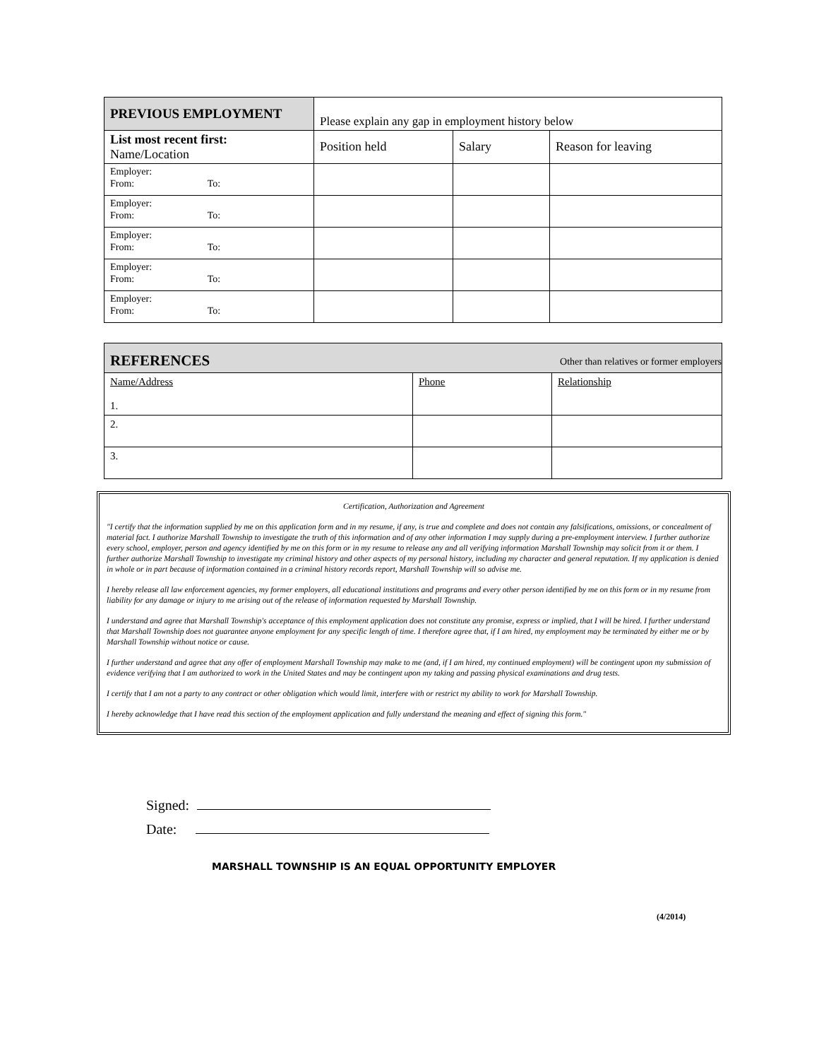| PREVIOUS EMPLOYMENT | Please explain any gap in employment history below | | |
| List most recent first: Name/Location | Position held | Salary | Reason for leaving |
| Employer: From: To: | | | |
| Employer: From: To: | | | |
| Employer: From: To: | | | |
| Employer: From: To: | | | |
| Employer: From: To: | | | |
| REFERENCES | | Other than relatives or former employers |
| Name/Address 1. | Phone | Relationship |
| 2. | | |
| 3. | | |
Certification, Authorization and Agreement
"I certify that the information supplied by me on this application form and in my resume, if any, is true and complete and does not contain any falsifications, omissions, or concealment of material fact. I authorize Marshall Township to investigate the truth of this information and of any other information I may supply during a pre-employment interview. I further authorize every school, employer, person and agency identified by me on this form or in my resume to release any and all verifying information Marshall Township may solicit from it or them. I further authorize Marshall Township to investigate my criminal history and other aspects of my personal history, including my character and general reputation. If my application is denied in whole or in part because of information contained in a criminal history records report, Marshall Township will so advise me.
I hereby release all law enforcement agencies, my former employers, all educational institutions and programs and every other person identified by me on this form or in my resume from liability for any damage or injury to me arising out of the release of information requested by Marshall Township.
I understand and agree that Marshall Township's acceptance of this employment application does not constitute any promise, express or implied, that I will be hired. I further understand that Marshall Township does not guarantee anyone employment for any specific length of time. I therefore agree that, if I am hired, my employment may be terminated by either me or by Marshall Township without notice or cause.
I further understand and agree that any offer of employment Marshall Township may make to me (and, if I am hired, my continued employment) will be contingent upon my submission of evidence verifying that I am authorized to work in the United States and may be contingent upon my taking and passing physical examinations and drug tests.
I certify that I am not a party to any contract or other obligation which would limit, interfere with or restrict my ability to work for Marshall Township.
I hereby acknowledge that I have read this section of the employment application and fully understand the meaning and effect of signing this form."
Signed:
Date:
MARSHALL TOWNSHIP IS AN EQUAL OPPORTUNITY EMPLOYER
(4/2014)